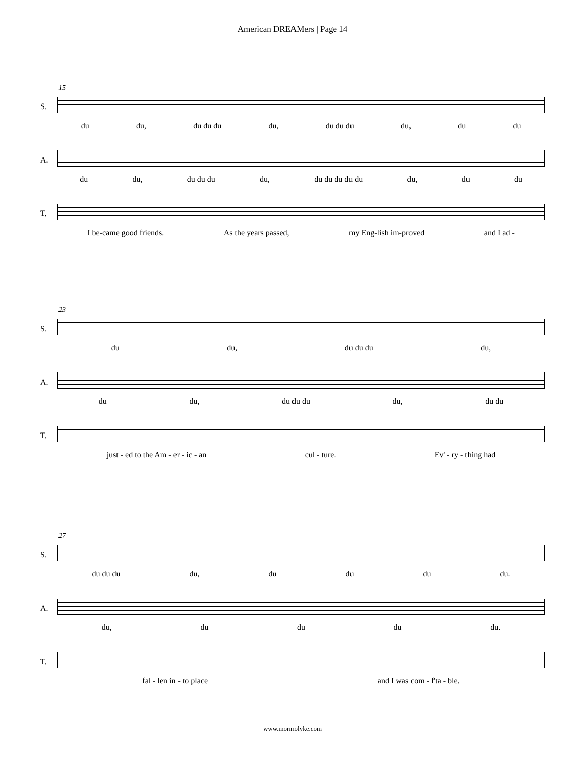American DREAMers | Page 14
15
S.
du du, du du du du, du du du du, du du
A.
du du, du du du du, du du du du du du, du du
T.
I be-came good friends. As the years passed, my Eng-lish im-proved and I ad -
23
S.
du du, du du du du,
A.
du du, du du du du, du du
T.
just - ed to the Am - er - ic - an cul - ture. Ev' - ry - thing had
27
S.
du du du du, du du du du.
A.
du, du du du du.
T.
fal - len in - to place and I was com - f'ta - ble.
www.mormolyke.com